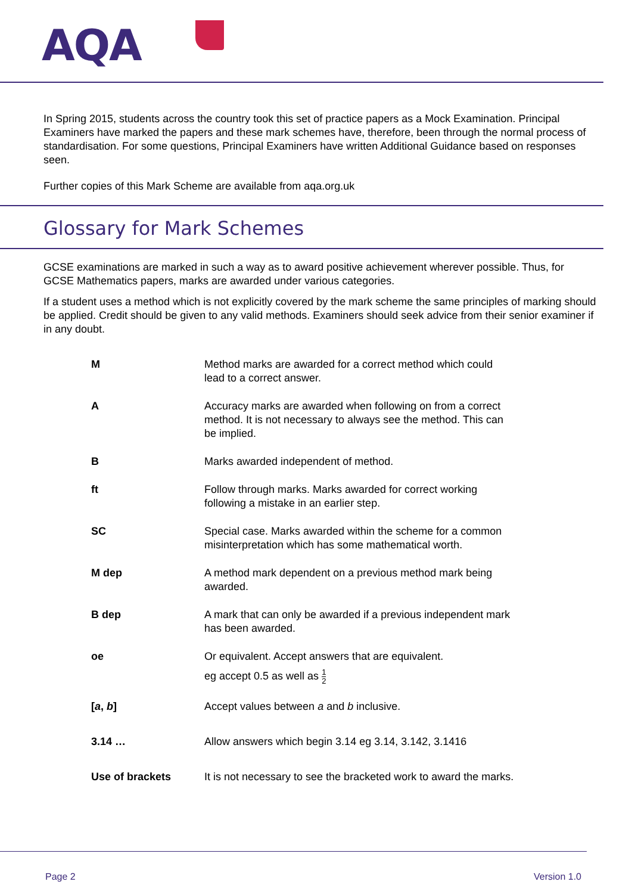AQA
In Spring 2015, students across the country took this set of practice papers as a Mock Examination. Principal Examiners have marked the papers and these mark schemes have, therefore, been through the normal process of standardisation. For some questions, Principal Examiners have written Additional Guidance based on responses seen.
Further copies of this Mark Scheme are available from aqa.org.uk
Glossary for Mark Schemes
GCSE examinations are marked in such a way as to award positive achievement wherever possible. Thus, for GCSE Mathematics papers, marks are awarded under various categories.
If a student uses a method which is not explicitly covered by the mark scheme the same principles of marking should be applied. Credit should be given to any valid methods. Examiners should seek advice from their senior examiner if in any doubt.
| M | Method marks are awarded for a correct method which could lead to a correct answer. |
| A | Accuracy marks are awarded when following on from a correct method. It is not necessary to always see the method. This can be implied. |
| B | Marks awarded independent of method. |
| ft | Follow through marks. Marks awarded for correct working following a mistake in an earlier step. |
| SC | Special case. Marks awarded within the scheme for a common misinterpretation which has some mathematical worth. |
| M dep | A method mark dependent on a previous method mark being awarded. |
| B dep | A mark that can only be awarded if a previous independent mark has been awarded. |
| oe | Or equivalent. Accept answers that are equivalent. eg accept 0.5 as well as 1 2 |
| [ a , b ] | Accept values between a and b inclusive. |
| 3.14 … | Allow answers which begin 3.14 eg 3.14, 3.142, 3.1416 |
| Use of brackets | It is not necessary to see the bracketed work to award the marks. |
Page 2 Version 1.0